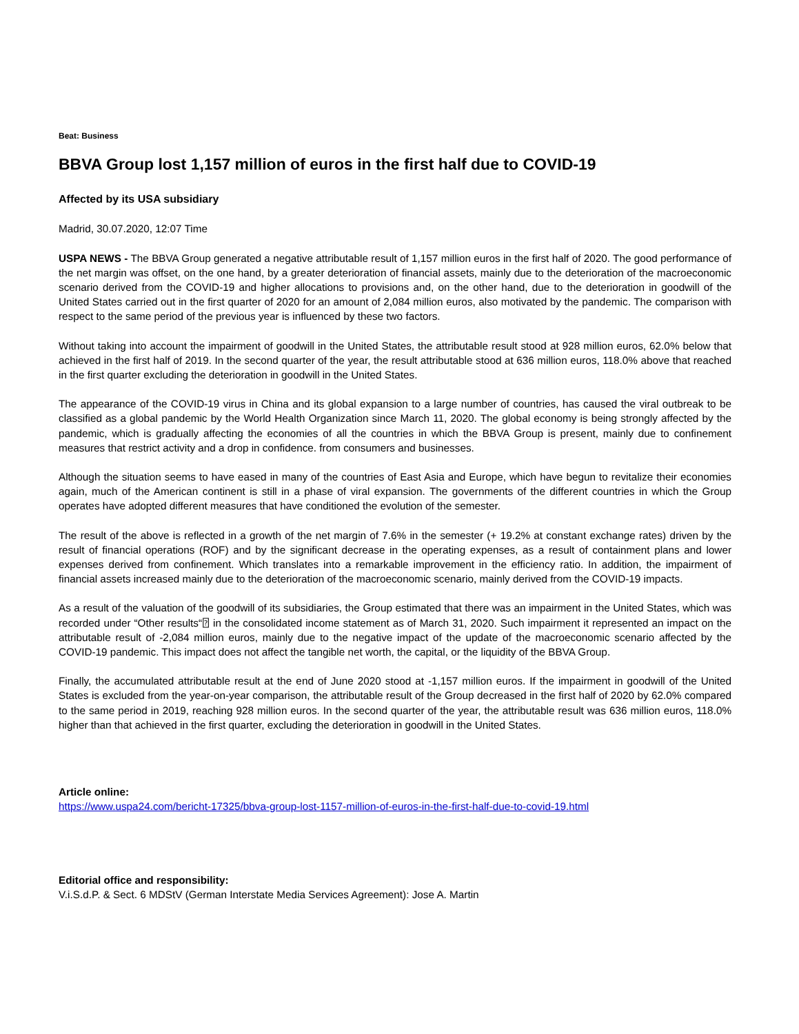Beat: Business
BBVA Group lost 1,157 million of euros in the first half due to COVID-19
Affected by its USA subsidiary
Madrid, 30.07.2020, 12:07 Time
USPA NEWS - The BBVA Group generated a negative attributable result of 1,157 million euros in the first half of 2020. The good performance of the net margin was offset, on the one hand, by a greater deterioration of financial assets, mainly due to the deterioration of the macroeconomic scenario derived from the COVID-19 and higher allocations to provisions and, on the other hand, due to the deterioration in goodwill of the United States carried out in the first quarter of 2020 for an amount of 2,084 million euros, also motivated by the pandemic. The comparison with respect to the same period of the previous year is influenced by these two factors.
Without taking into account the impairment of goodwill in the United States, the attributable result stood at 928 million euros, 62.0% below that achieved in the first half of 2019. In the second quarter of the year, the result attributable stood at 636 million euros, 118.0% above that reached in the first quarter excluding the deterioration in goodwill in the United States.
The appearance of the COVID-19 virus in China and its global expansion to a large number of countries, has caused the viral outbreak to be classified as a global pandemic by the World Health Organization since March 11, 2020. The global economy is being strongly affected by the pandemic, which is gradually affecting the economies of all the countries in which the BBVA Group is present, mainly due to confinement measures that restrict activity and a drop in confidence. from consumers and businesses.
Although the situation seems to have eased in many of the countries of East Asia and Europe, which have begun to revitalize their economies again, much of the American continent is still in a phase of viral expansion. The governments of the different countries in which the Group operates have adopted different measures that have conditioned the evolution of the semester.
The result of the above is reflected in a growth of the net margin of 7.6% in the semester (+ 19.2% at constant exchange rates) driven by the result of financial operations (ROF) and by the significant decrease in the operating expenses, as a result of containment plans and lower expenses derived from confinement. Which translates into a remarkable improvement in the efficiency ratio. In addition, the impairment of financial assets increased mainly due to the deterioration of the macroeconomic scenario, mainly derived from the COVID-19 impacts.
As a result of the valuation of the goodwill of its subsidiaries, the Group estimated that there was an impairment in the United States, which was recorded under “Other results“⍰ in the consolidated income statement as of March 31, 2020. Such impairment it represented an impact on the attributable result of -2,084 million euros, mainly due to the negative impact of the update of the macroeconomic scenario affected by the COVID-19 pandemic. This impact does not affect the tangible net worth, the capital, or the liquidity of the BBVA Group.
Finally, the accumulated attributable result at the end of June 2020 stood at -1,157 million euros. If the impairment in goodwill of the United States is excluded from the year-on-year comparison, the attributable result of the Group decreased in the first half of 2020 by 62.0% compared to the same period in 2019, reaching 928 million euros. In the second quarter of the year, the attributable result was 636 million euros, 118.0% higher than that achieved in the first quarter, excluding the deterioration in goodwill in the United States.
Article online:
https://www.uspa24.com/bericht-17325/bbva-group-lost-1157-million-of-euros-in-the-first-half-due-to-covid-19.html
Editorial office and responsibility:
V.i.S.d.P. & Sect. 6 MDStV (German Interstate Media Services Agreement): Jose A. Martin